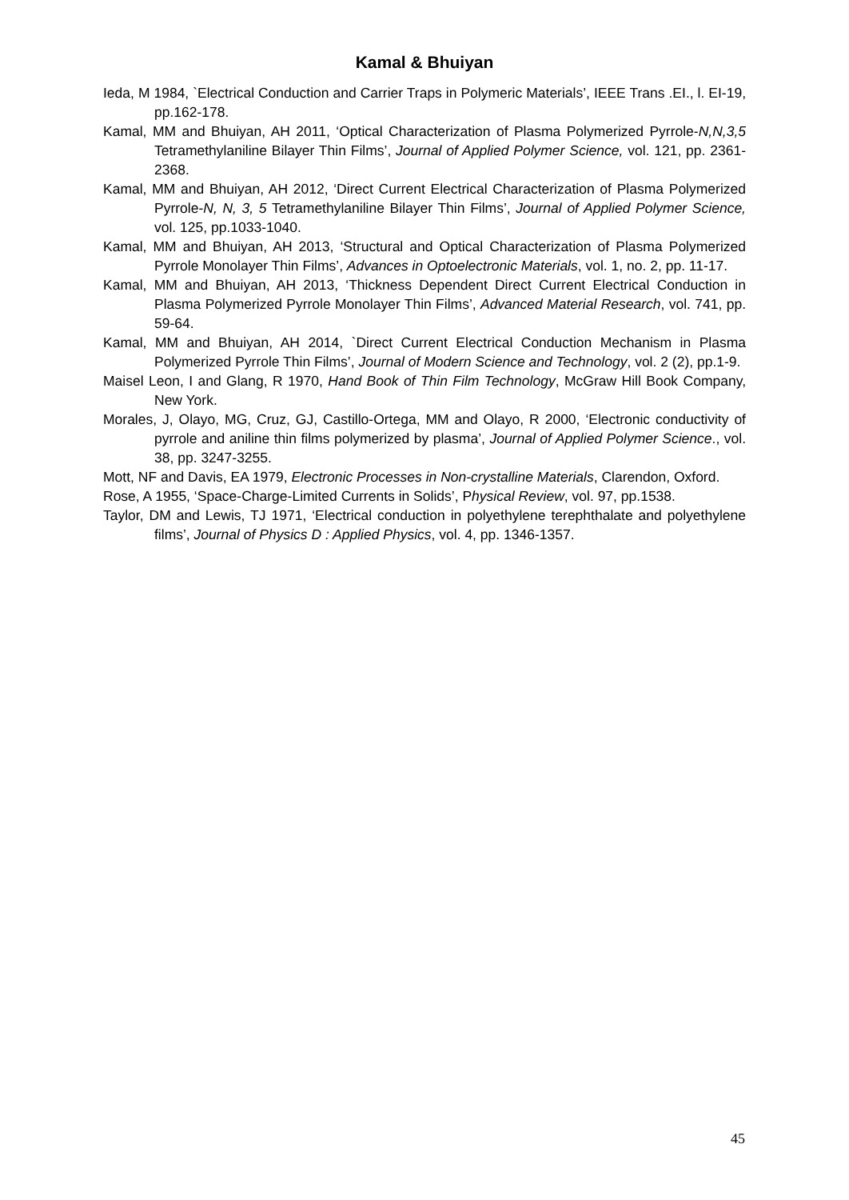Kamal & Bhuiyan
Ieda, M 1984, `Electrical Conduction and Carrier Traps in Polymeric Materials’, IEEE Trans .EI., l. EI-19, pp.162-178.
Kamal, MM and Bhuiyan, AH 2011, ‘Optical Characterization of Plasma Polymerized Pyrrole-N,N,3,5 Tetramethylaniline Bilayer Thin Films’, Journal of Applied Polymer Science, vol. 121, pp. 2361-2368.
Kamal, MM and Bhuiyan, AH 2012, ‘Direct Current Electrical Characterization of Plasma Polymerized Pyrrole-N, N, 3, 5 Tetramethylaniline Bilayer Thin Films’, Journal of Applied Polymer Science, vol. 125, pp.1033-1040.
Kamal, MM and Bhuiyan, AH 2013, ‘Structural and Optical Characterization of Plasma Polymerized Pyrrole Monolayer Thin Films’, Advances in Optoelectronic Materials, vol. 1, no. 2, pp. 11-17.
Kamal, MM and Bhuiyan, AH 2013, ‘Thickness Dependent Direct Current Electrical Conduction in Plasma Polymerized Pyrrole Monolayer Thin Films’, Advanced Material Research, vol. 741, pp. 59-64.
Kamal, MM and Bhuiyan, AH 2014, `Direct Current Electrical Conduction Mechanism in Plasma Polymerized Pyrrole Thin Films’, Journal of Modern Science and Technology, vol. 2 (2), pp.1-9.
Maisel Leon, I and Glang, R 1970, Hand Book of Thin Film Technology, McGraw Hill Book Company, New York.
Morales, J, Olayo, MG, Cruz, GJ, Castillo-Ortega, MM and Olayo, R 2000, ‘Electronic conductivity of pyrrole and aniline thin films polymerized by plasma’, Journal of Applied Polymer Science., vol. 38, pp. 3247-3255.
Mott, NF and Davis, EA 1979, Electronic Processes in Non-crystalline Materials, Clarendon, Oxford.
Rose, A 1955, ‘Space-Charge-Limited Currents in Solids’, Physical Review, vol. 97, pp.1538.
Taylor, DM and Lewis, TJ 1971, ‘Electrical conduction in polyethylene terephthalate and polyethylene films’, Journal of Physics D : Applied Physics, vol. 4, pp. 1346-1357.
45